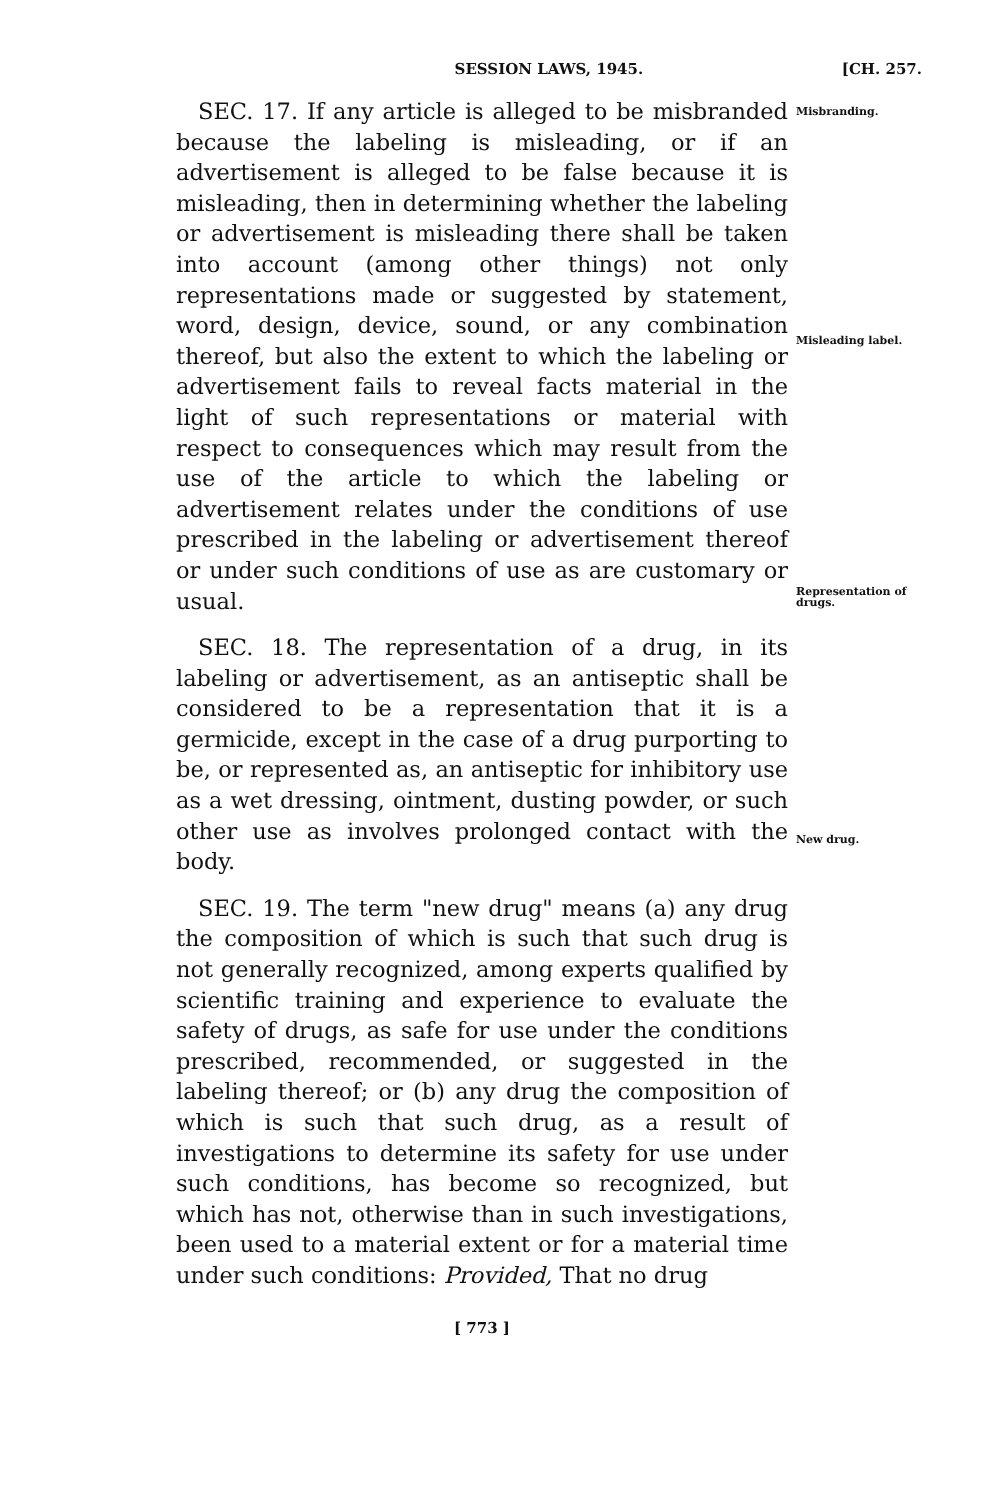SESSION LAWS, 1945. [CH. 257.
SEC. 17. If any article is alleged to be misbranded because the labeling is misleading, or if an advertisement is alleged to be false because it is misleading, then in determining whether the labeling or advertisement is misleading there shall be taken into account (among other things) not only representations made or suggested by statement, word, design, device, sound, or any combination thereof, but also the extent to which the labeling or advertisement fails to reveal facts material in the light of such representations or material with respect to consequences which may result from the use of the article to which the labeling or advertisement relates under the conditions of use prescribed in the labeling or advertisement thereof or under such conditions of use as are customary or usual.
SEC. 18. The representation of a drug, in its labeling or advertisement, as an antiseptic shall be considered to be a representation that it is a germicide, except in the case of a drug purporting to be, or represented as, an antiseptic for inhibitory use as a wet dressing, ointment, dusting powder, or such other use as involves prolonged contact with the body.
SEC. 19. The term "new drug" means (a) any drug the composition of which is such that such drug is not generally recognized, among experts qualified by scientific training and experience to evaluate the safety of drugs, as safe for use under the conditions prescribed, recommended, or suggested in the labeling thereof; or (b) any drug the composition of which is such that such drug, as a result of investigations to determine its safety for use under such conditions, has become so recognized, but which has not, otherwise than in such investigations, been used to a material extent or for a material time under such conditions: Provided, That no drug
Misbranding.
Misleading label.
Representation of drugs.
New drug.
[ 773 ]